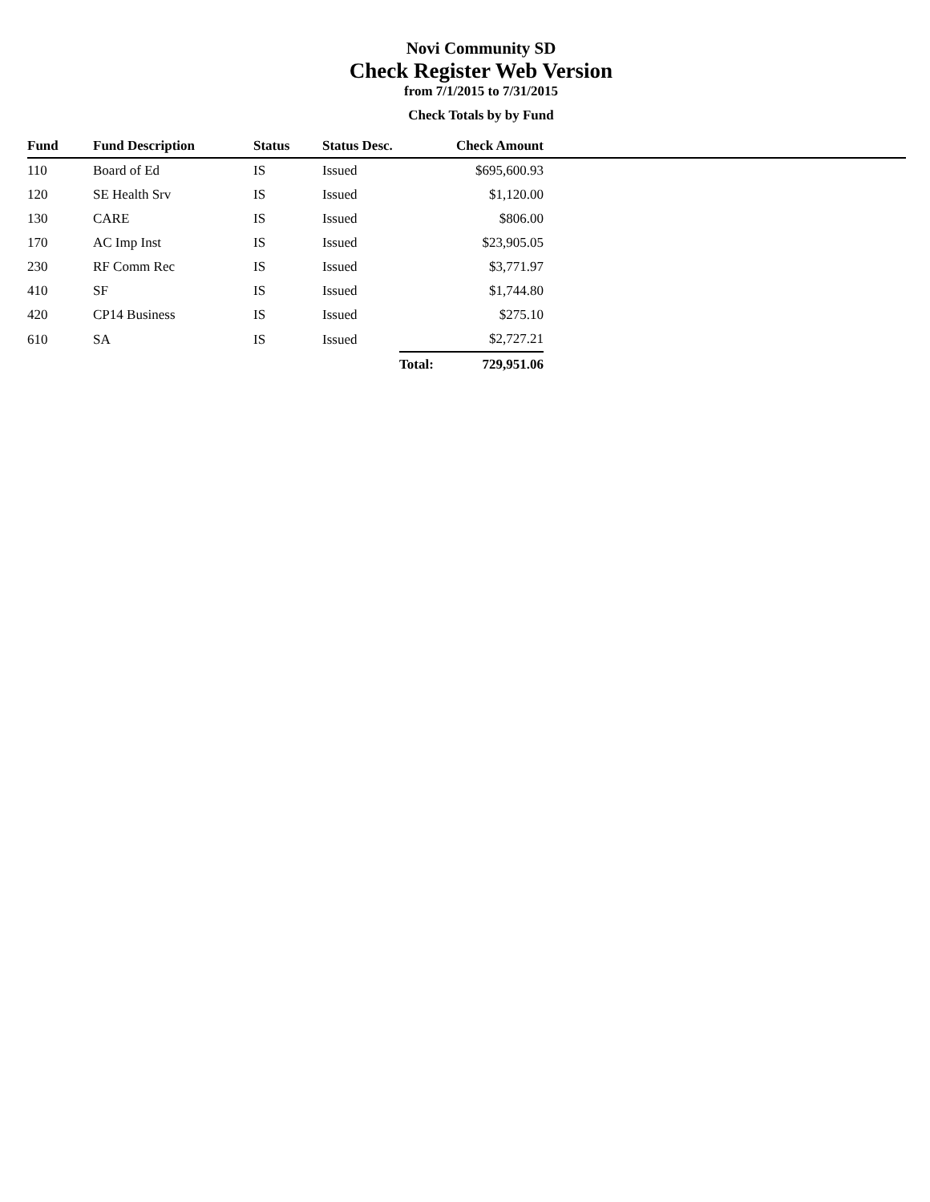Novi Community SD
Check Register Web Version
from 7/1/2015 to 7/31/2015
Check Totals by by Fund
| Fund | Fund Description | Status | Status Desc. | Check Amount | |
| --- | --- | --- | --- | --- | --- |
| 110 | Board of Ed | IS | Issued | $695,600.93 | |
| 120 | SE Health Srv | IS | Issued | $1,120.00 | |
| 130 | CARE | IS | Issued | $806.00 | |
| 170 | AC Imp Inst | IS | Issued | $23,905.05 | |
| 230 | RF Comm Rec | IS | Issued | $3,771.97 | |
| 410 | SF | IS | Issued | $1,744.80 | |
| 420 | CP14 Business | IS | Issued | $275.10 | |
| 610 | SA | IS | Issued | $2,727.21 | |
| | | | | Total: 729,951.06 | |